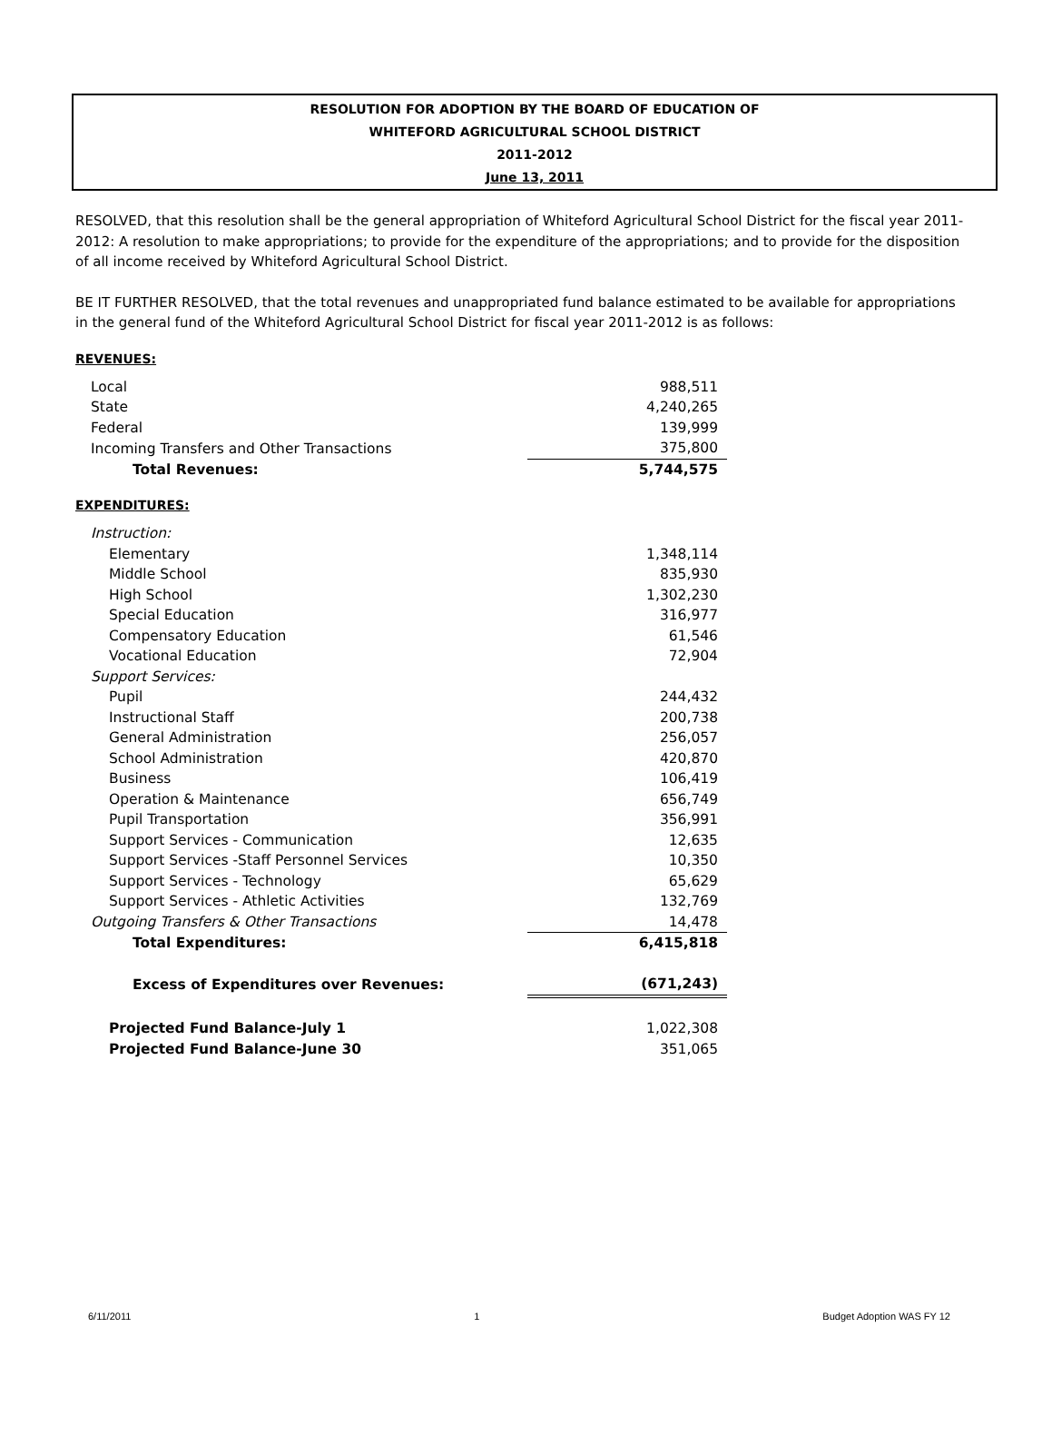RESOLUTION FOR ADOPTION BY THE BOARD OF EDUCATION OF
WHITEFORD AGRICULTURAL SCHOOL DISTRICT
2011-2012
June 13, 2011
RESOLVED, that this resolution shall be the general appropriation of Whiteford Agricultural School District for the fiscal year 2011-2012: A resolution to make appropriations; to provide for the expenditure of the appropriations; and to provide for the disposition of all income received by Whiteford Agricultural School District.
BE IT FURTHER RESOLVED, that the total revenues and unappropriated fund balance estimated to be available for appropriations in the general fund of the Whiteford Agricultural School District for fiscal year 2011-2012 is as follows:
REVENUES:
| Local | 988,511 |
| State | 4,240,265 |
| Federal | 139,999 |
| Incoming Transfers and Other Transactions | 375,800 |
| Total Revenues: | 5,744,575 |
EXPENDITURES:
| Instruction: | |
| Elementary | 1,348,114 |
| Middle School | 835,930 |
| High School | 1,302,230 |
| Special Education | 316,977 |
| Compensatory Education | 61,546 |
| Vocational Education | 72,904 |
| Support Services: | |
| Pupil | 244,432 |
| Instructional Staff | 200,738 |
| General Administration | 256,057 |
| School Administration | 420,870 |
| Business | 106,419 |
| Operation & Maintenance | 656,749 |
| Pupil Transportation | 356,991 |
| Support Services - Communication | 12,635 |
| Support Services -Staff Personnel Services | 10,350 |
| Support Services - Technology | 65,629 |
| Support Services - Athletic Activities | 132,769 |
| Outgoing Transfers & Other Transactions | 14,478 |
| Total Expenditures: | 6,415,818 |
| Excess of Expenditures over Revenues: | (671,243) |
| Projected Fund Balance-July 1 | 1,022,308 |
| Projected Fund Balance-June 30 | 351,065 |
6/11/2011 1 Budget Adoption WAS FY 12